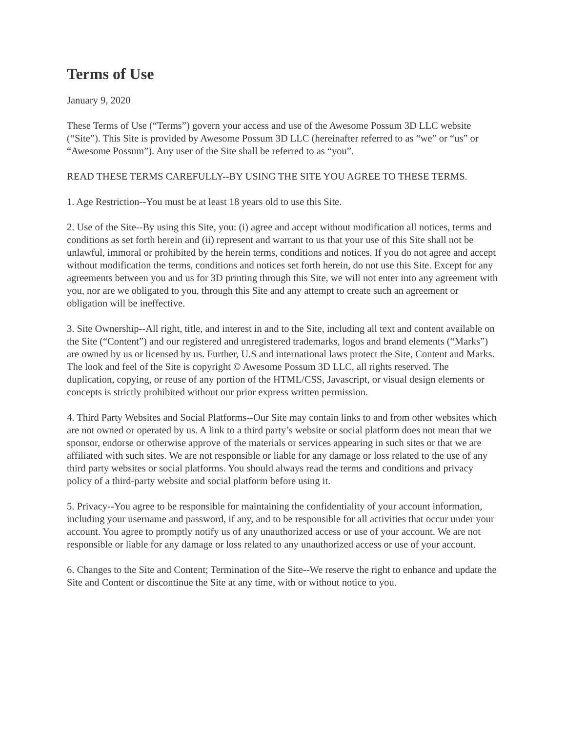Terms of Use
January 9, 2020
These Terms of Use (“Terms”) govern your access and use of the Awesome Possum 3D LLC website (“Site”). This Site is provided by Awesome Possum 3D LLC (hereinafter referred to as “we” or “us” or “Awesome Possum”). Any user of the Site shall be referred to as “you”.
READ THESE TERMS CAREFULLY--BY USING THE SITE YOU AGREE TO THESE TERMS.
1. Age Restriction--You must be at least 18 years old to use this Site.
2. Use of the Site--By using this Site, you: (i) agree and accept without modification all notices, terms and conditions as set forth herein and (ii) represent and warrant to us that your use of this Site shall not be unlawful, immoral or prohibited by the herein terms, conditions and notices. If you do not agree and accept without modification the terms, conditions and notices set forth herein, do not use this Site. Except for any agreements between you and us for 3D printing through this Site, we will not enter into any agreement with you, nor are we obligated to you, through this Site and any attempt to create such an agreement or obligation will be ineffective.
3. Site Ownership--All right, title, and interest in and to the Site, including all text and content available on the Site (“Content”) and our registered and unregistered trademarks, logos and brand elements (“Marks”) are owned by us or licensed by us. Further, U.S and international laws protect the Site, Content and Marks. The look and feel of the Site is copyright © Awesome Possum 3D LLC, all rights reserved. The duplication, copying, or reuse of any portion of the HTML/CSS, Javascript, or visual design elements or concepts is strictly prohibited without our prior express written permission.
4. Third Party Websites and Social Platforms--Our Site may contain links to and from other websites which are not owned or operated by us. A link to a third party’s website or social platform does not mean that we sponsor, endorse or otherwise approve of the materials or services appearing in such sites or that we are affiliated with such sites. We are not responsible or liable for any damage or loss related to the use of any third party websites or social platforms. You should always read the terms and conditions and privacy policy of a third-party website and social platform before using it.
5. Privacy--You agree to be responsible for maintaining the confidentiality of your account information, including your username and password, if any, and to be responsible for all activities that occur under your account. You agree to promptly notify us of any unauthorized access or use of your account. We are not responsible or liable for any damage or loss related to any unauthorized access or use of your account.
6. Changes to the Site and Content; Termination of the Site--We reserve the right to enhance and update the Site and Content or discontinue the Site at any time, with or without notice to you.